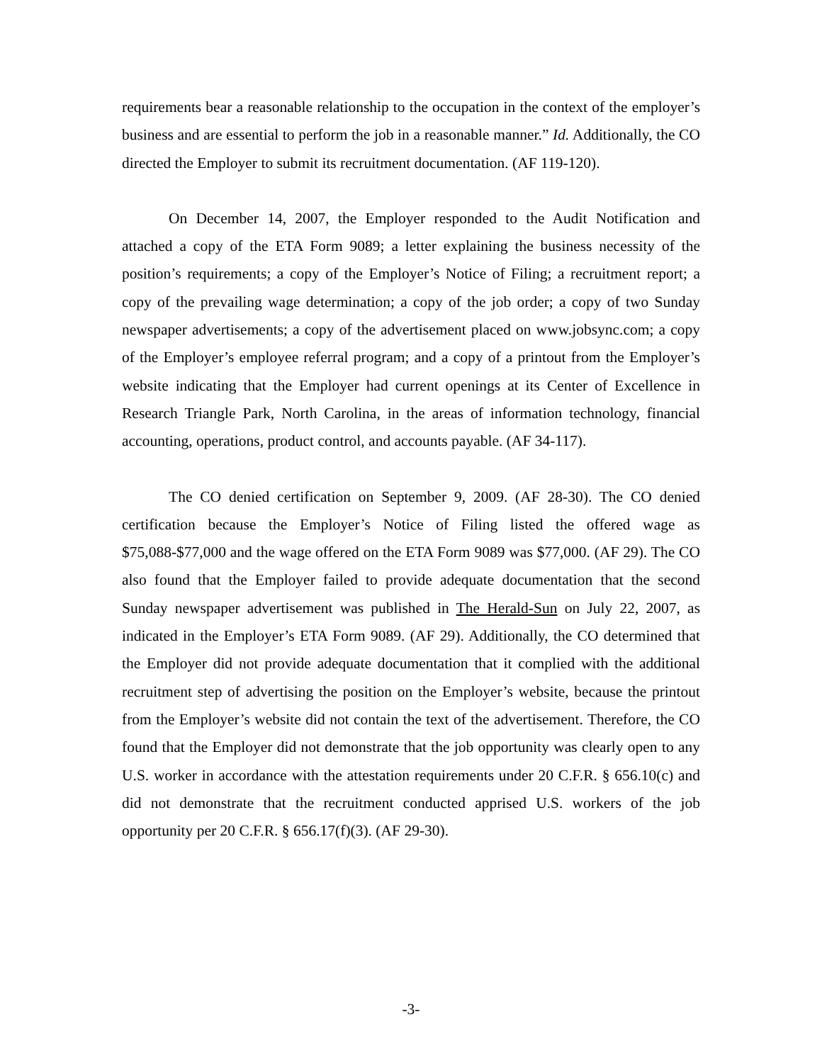requirements bear a reasonable relationship to the occupation in the context of the employer’s business and are essential to perform the job in a reasonable manner.” Id. Additionally, the CO directed the Employer to submit its recruitment documentation. (AF 119-120).
On December 14, 2007, the Employer responded to the Audit Notification and attached a copy of the ETA Form 9089; a letter explaining the business necessity of the position’s requirements; a copy of the Employer’s Notice of Filing; a recruitment report; a copy of the prevailing wage determination; a copy of the job order; a copy of two Sunday newspaper advertisements; a copy of the advertisement placed on www.jobsync.com; a copy of the Employer’s employee referral program; and a copy of a printout from the Employer’s website indicating that the Employer had current openings at its Center of Excellence in Research Triangle Park, North Carolina, in the areas of information technology, financial accounting, operations, product control, and accounts payable. (AF 34-117).
The CO denied certification on September 9, 2009. (AF 28-30). The CO denied certification because the Employer’s Notice of Filing listed the offered wage as $75,088-$77,000 and the wage offered on the ETA Form 9089 was $77,000. (AF 29). The CO also found that the Employer failed to provide adequate documentation that the second Sunday newspaper advertisement was published in The Herald-Sun on July 22, 2007, as indicated in the Employer’s ETA Form 9089. (AF 29). Additionally, the CO determined that the Employer did not provide adequate documentation that it complied with the additional recruitment step of advertising the position on the Employer’s website, because the printout from the Employer’s website did not contain the text of the advertisement. Therefore, the CO found that the Employer did not demonstrate that the job opportunity was clearly open to any U.S. worker in accordance with the attestation requirements under 20 C.F.R. § 656.10(c) and did not demonstrate that the recruitment conducted apprised U.S. workers of the job opportunity per 20 C.F.R. § 656.17(f)(3). (AF 29-30).
-3-